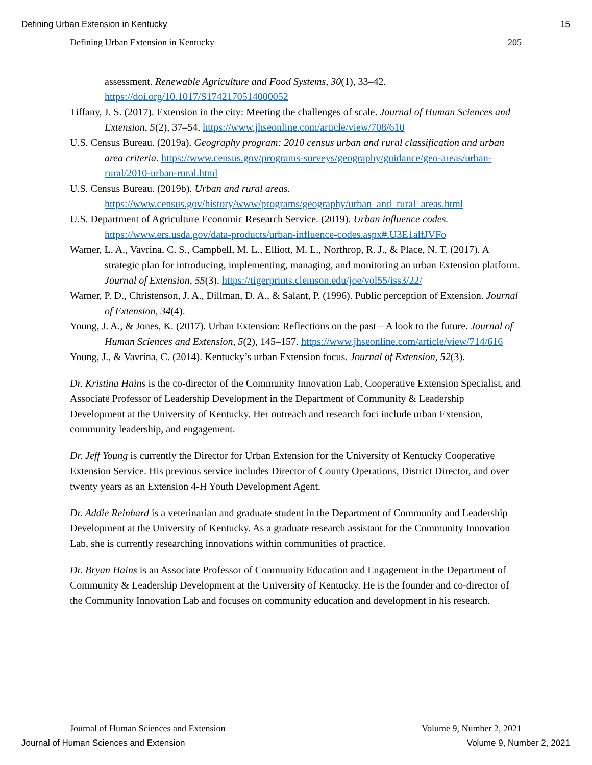Defining Urban Extension in Kentucky 15
Defining Urban Extension in Kentucky 205
assessment. Renewable Agriculture and Food Systems, 30(1), 33–42. https://doi.org/10.1017/S1742170514000052
Tiffany, J. S. (2017). Extension in the city: Meeting the challenges of scale. Journal of Human Sciences and Extension, 5(2), 37–54. https://www.jhseonline.com/article/view/708/610
U.S. Census Bureau. (2019a). Geography program: 2010 census urban and rural classification and urban area criteria. https://www.census.gov/programs-surveys/geography/guidance/geo-areas/urban-rural/2010-urban-rural.html
U.S. Census Bureau. (2019b). Urban and rural areas. https://www.census.gov/history/www/programs/geography/urban_and_rural_areas.html
U.S. Department of Agriculture Economic Research Service. (2019). Urban influence codes. https://www.ers.usda.gov/data-products/urban-influence-codes.aspx#.U3E1alfJVFo
Warner, L. A., Vavrina, C. S., Campbell, M. L., Elliott, M. L., Northrop, R. J., & Place, N. T. (2017). A strategic plan for introducing, implementing, managing, and monitoring an urban Extension platform. Journal of Extension, 55(3). https://tigerprints.clemson.edu/joe/vol55/iss3/22/
Warner, P. D., Christenson, J. A., Dillman, D. A., & Salant, P. (1996). Public perception of Extension. Journal of Extension, 34(4).
Young, J. A., & Jones, K. (2017). Urban Extension: Reflections on the past – A look to the future. Journal of Human Sciences and Extension, 5(2), 145–157. https://www.jhseonline.com/article/view/714/616
Young, J., & Vavrina, C. (2014). Kentucky’s urban Extension focus. Journal of Extension, 52(3).
Dr. Kristina Hains is the co-director of the Community Innovation Lab, Cooperative Extension Specialist, and Associate Professor of Leadership Development in the Department of Community & Leadership Development at the University of Kentucky. Her outreach and research foci include urban Extension, community leadership, and engagement.
Dr. Jeff Young is currently the Director for Urban Extension for the University of Kentucky Cooperative Extension Service. His previous service includes Director of County Operations, District Director, and over twenty years as an Extension 4-H Youth Development Agent.
Dr. Addie Reinhard is a veterinarian and graduate student in the Department of Community and Leadership Development at the University of Kentucky. As a graduate research assistant for the Community Innovation Lab, she is currently researching innovations within communities of practice.
Dr. Bryan Hains is an Associate Professor of Community Education and Engagement in the Department of Community & Leadership Development at the University of Kentucky. He is the founder and co-director of the Community Innovation Lab and focuses on community education and development in his research.
Journal of Human Sciences and Extension Volume 9, Number 2, 2021
Journal of Human Sciences and Extension Volume 9, Number 2, 2021